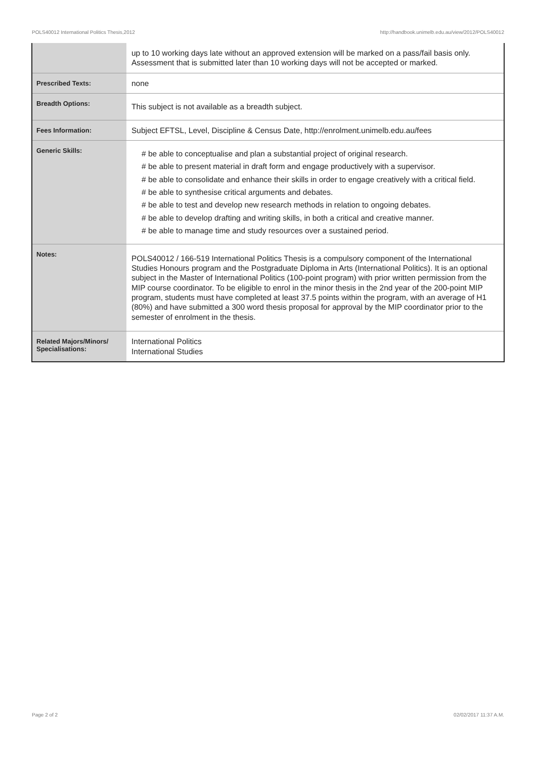POLS40012 International Politics Thesis,2012 http://handbook.unimelb.edu.au/view/2012/POLS40012
| | up to 10 working days late without an approved extension will be marked on a pass/fail basis only. Assessment that is submitted later than 10 working days will not be accepted or marked. |
| Prescribed Texts: | none |
| Breadth Options: | This subject is not available as a breadth subject. |
| Fees Information: | Subject EFTSL, Level, Discipline & Census Date, http://enrolment.unimelb.edu.au/fees |
| Generic Skills: | # be able to conceptualise and plan a substantial project of original research. # be able to present material in draft form and engage productively with a supervisor. # be able to consolidate and enhance their skills in order to engage creatively with a critical field. # be able to synthesise critical arguments and debates. # be able to test and develop new research methods in relation to ongoing debates. # be able to develop drafting and writing skills, in both a critical and creative manner. # be able to manage time and study resources over a sustained period. |
| Notes: | POLS40012 / 166-519 International Politics Thesis is a compulsory component of the International Studies Honours program and the Postgraduate Diploma in Arts (International Politics). It is an optional subject in the Master of International Politics (100-point program) with prior written permission from the MIP course coordinator. To be eligible to enrol in the minor thesis in the 2nd year of the 200-point MIP program, students must have completed at least 37.5 points within the program, with an average of H1 (80%) and have submitted a 300 word thesis proposal for approval by the MIP coordinator prior to the semester of enrolment in the thesis. |
| Related Majors/Minors/ Specialisations: | International Politics International Studies |
Page 2 of 2 02/02/2017 11:37 A.M.